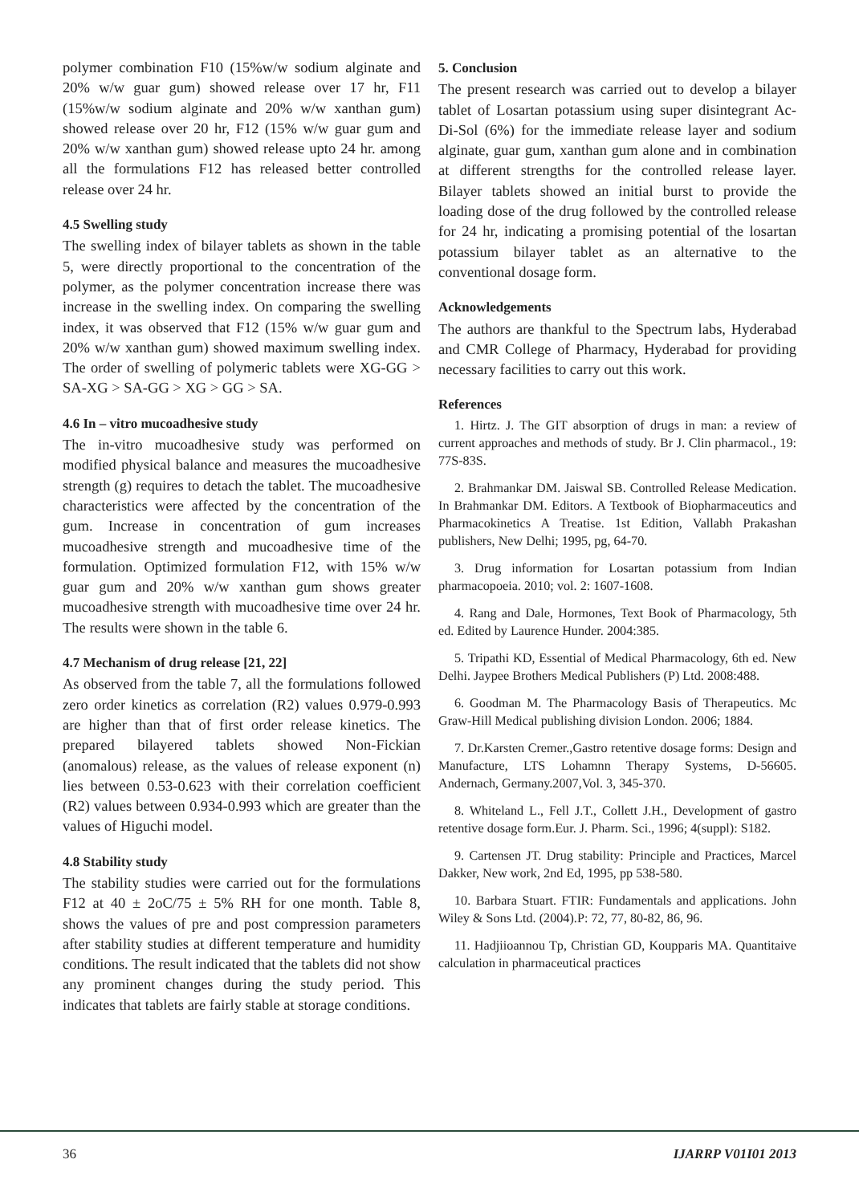polymer combination F10 (15%w/w sodium alginate and 20% w/w guar gum) showed release over 17 hr, F11 (15%w/w sodium alginate and 20% w/w xanthan gum) showed release over 20 hr, F12 (15% w/w guar gum and 20% w/w xanthan gum) showed release upto 24 hr. among all the formulations F12 has released better controlled release over 24 hr.
4.5 Swelling study
The swelling index of bilayer tablets as shown in the table 5, were directly proportional to the concentration of the polymer, as the polymer concentration increase there was increase in the swelling index. On comparing the swelling index, it was observed that F12 (15% w/w guar gum and 20% w/w xanthan gum) showed maximum swelling index. The order of swelling of polymeric tablets were XG-GG > SA-XG > SA-GG > XG > GG > SA.
4.6 In – vitro mucoadhesive study
The in-vitro mucoadhesive study was performed on modified physical balance and measures the mucoadhesive strength (g) requires to detach the tablet. The mucoadhesive characteristics were affected by the concentration of the gum. Increase in concentration of gum increases mucoadhesive strength and mucoadhesive time of the formulation. Optimized formulation F12, with 15% w/w guar gum and 20% w/w xanthan gum shows greater mucoadhesive strength with mucoadhesive time over 24 hr. The results were shown in the table 6.
4.7 Mechanism of drug release [21, 22]
As observed from the table 7, all the formulations followed zero order kinetics as correlation (R2) values 0.979-0.993 are higher than that of first order release kinetics. The prepared bilayered tablets showed Non-Fickian (anomalous) release, as the values of release exponent (n) lies between 0.53-0.623 with their correlation coefficient (R2) values between 0.934-0.993 which are greater than the values of Higuchi model.
4.8 Stability study
The stability studies were carried out for the formulations F12 at 40 ± 2oC/75 ± 5% RH for one month. Table 8, shows the values of pre and post compression parameters after stability studies at different temperature and humidity conditions. The result indicated that the tablets did not show any prominent changes during the study period. This indicates that tablets are fairly stable at storage conditions.
5. Conclusion
The present research was carried out to develop a bilayer tablet of Losartan potassium using super disintegrant Ac-Di-Sol (6%) for the immediate release layer and sodium alginate, guar gum, xanthan gum alone and in combination at different strengths for the controlled release layer. Bilayer tablets showed an initial burst to provide the loading dose of the drug followed by the controlled release for 24 hr, indicating a promising potential of the losartan potassium bilayer tablet as an alternative to the conventional dosage form.
Acknowledgements
The authors are thankful to the Spectrum labs, Hyderabad and CMR College of Pharmacy, Hyderabad for providing necessary facilities to carry out this work.
References
1. Hirtz. J. The GIT absorption of drugs in man: a review of current approaches and methods of study. Br J. Clin pharmacol., 19: 77S-83S.
2. Brahmankar DM. Jaiswal SB. Controlled Release Medication. In Brahmankar DM. Editors. A Textbook of Biopharmaceutics and Pharmacokinetics A Treatise. 1st Edition, Vallabh Prakashan publishers, New Delhi; 1995, pg, 64-70.
3. Drug information for Losartan potassium from Indian pharmacopoeia. 2010; vol. 2: 1607-1608.
4. Rang and Dale, Hormones, Text Book of Pharmacology, 5th ed. Edited by Laurence Hunder. 2004:385.
5. Tripathi KD, Essential of Medical Pharmacology, 6th ed. New Delhi. Jaypee Brothers Medical Publishers (P) Ltd. 2008:488.
6. Goodman M. The Pharmacology Basis of Therapeutics. Mc Graw-Hill Medical publishing division London. 2006; 1884.
7. Dr.Karsten Cremer.,Gastro retentive dosage forms: Design and Manufacture, LTS Lohamnn Therapy Systems, D-56605. Andernach, Germany.2007,Vol. 3, 345-370.
8. Whiteland L., Fell J.T., Collett J.H., Development of gastro retentive dosage form.Eur. J. Pharm. Sci., 1996; 4(suppl): S182.
9. Cartensen JT. Drug stability: Principle and Practices, Marcel Dakker, New work, 2nd Ed, 1995, pp 538-580.
10. Barbara Stuart. FTIR: Fundamentals and applications. John Wiley & Sons Ltd. (2004).P: 72, 77, 80-82, 86, 96.
11. Hadjiioannou Tp, Christian GD, Koupparis MA. Quantitaive calculation in pharmaceutical practices
36 IJARRP V01I01 2013